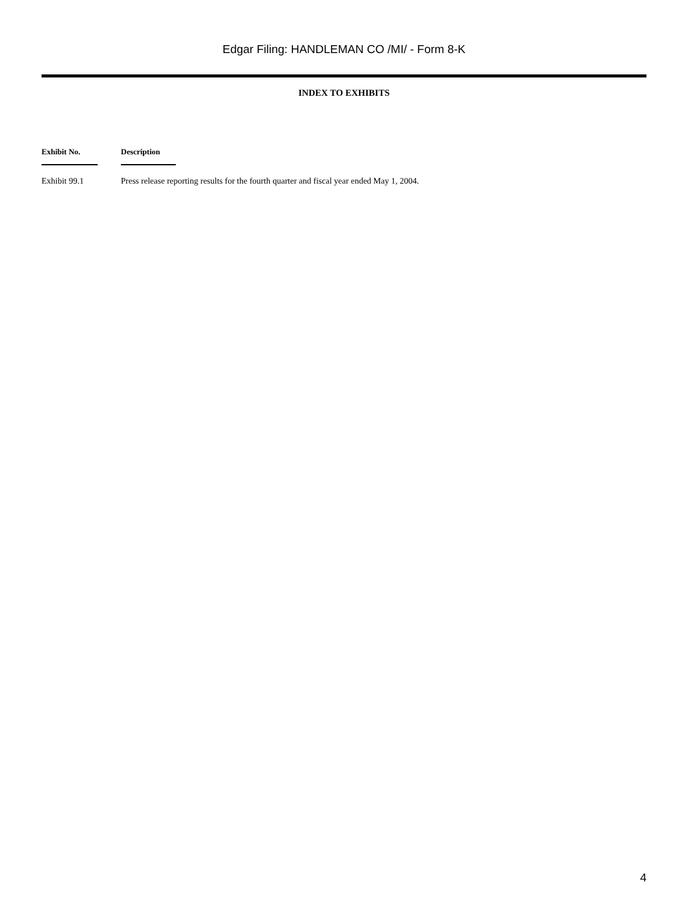Edgar Filing: HANDLEMAN CO /MI/ - Form 8-K
INDEX TO EXHIBITS
| Exhibit No. | Description |
| --- | --- |
| Exhibit 99.1 | Press release reporting results for the fourth quarter and fiscal year ended May 1, 2004. |
4